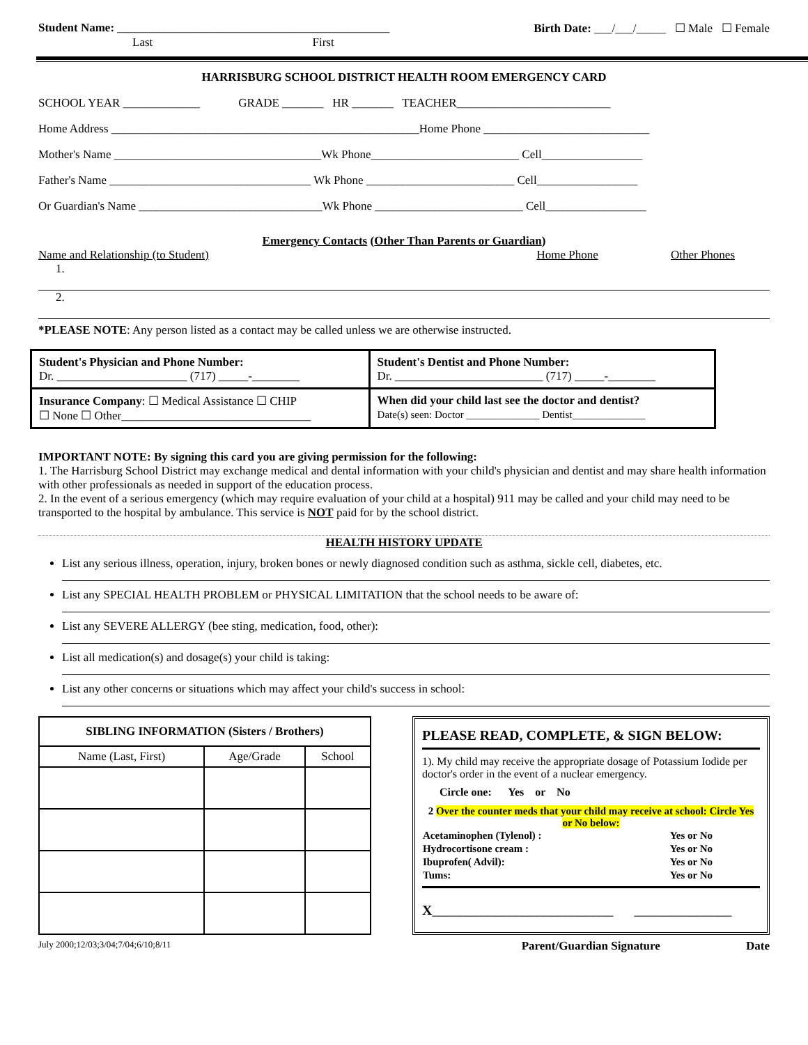Student Name: ______________________________________________ Birth Date: ___/___/_____ ☐ Male ☐ Female
Last First
HARRISBURG SCHOOL DISTRICT HEALTH ROOM EMERGENCY CARD
SCHOOL YEAR _____________ GRADE _______ HR _______ TEACHER__________________________
Home Address ____________________________________________________Home Phone ____________________________
Mother's Name ___________________________________Wk Phone_________________________ Cell_________________
Father's Name __________________________________ Wk Phone _________________________ Cell_________________
Or Guardian's Name _______________________________Wk Phone _________________________ Cell_________________
Emergency Contacts (Other Than Parents or Guardian)
Name and Relationship (to Student) Home Phone Other Phones
1.
2.
*PLEASE NOTE: Any person listed as a contact may be called unless we are otherwise instructed.
| Student's Physician and Phone Number: Dr. ______________________ (717) _____-________ | Student's Dentist and Phone Number: Dr. _________________________ (717) _____-________ |
| Insurance Company : ☐ Medical Assistance ☐ CHIP ☐ None ☐ Other________________________________ | When did your child last see the doctor and dentist? Date(s) seen: Doctor ______________ Dentist______________ |
IMPORTANT NOTE: By signing this card you are giving permission for the following:
1. The Harrisburg School District may exchange medical and dental information with your child's physician and dentist and may share health information with other professionals as needed in support of the education process.
2. In the event of a serious emergency (which may require evaluation of your child at a hospital) 911 may be called and your child may need to be transported to the hospital by ambulance. This service is NOT paid for by the school district.
HEALTH HISTORY UPDATE
List any serious illness, operation, injury, broken bones or newly diagnosed condition such as asthma, sickle cell, diabetes, etc.
List any SPECIAL HEALTH PROBLEM or PHYSICAL LIMITATION that the school needs to be aware of:
List any SEVERE ALLERGY (bee sting, medication, food, other):
List all medication(s) and dosage(s) your child is taking:
List any other concerns or situations which may affect your child's success in school:
| SIBLING INFORMATION (Sisters / Brothers) | | |
| --- | --- | --- |
| Name (Last, First) | Age/Grade | School |
PLEASE READ, COMPLETE, & SIGN BELOW:
1). My child may receive the appropriate dosage of Potassium Iodide per doctor's order in the event of a nuclear emergency.
Circle one: Yes or No
2 Over the counter meds that your child may receive at school: Circle Yes or No below:
| Acetaminophen (Tylenol) : | Yes or No |
| Hydrocortisone cream : | Yes or No |
| Ibuprofen( Advil): | Yes or No |
| Tums: | Yes or No |
X__________________________ ______________
July 2000;12/03;3/04;7/04;6/10;8/11 Parent/Guardian Signature Date